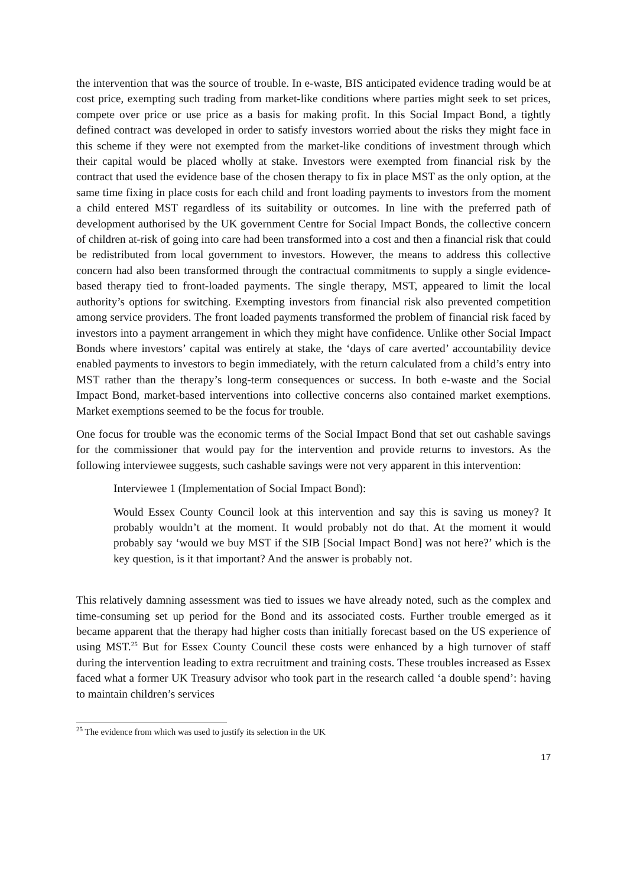the intervention that was the source of trouble. In e-waste, BIS anticipated evidence trading would be at cost price, exempting such trading from market-like conditions where parties might seek to set prices, compete over price or use price as a basis for making profit. In this Social Impact Bond, a tightly defined contract was developed in order to satisfy investors worried about the risks they might face in this scheme if they were not exempted from the market-like conditions of investment through which their capital would be placed wholly at stake. Investors were exempted from financial risk by the contract that used the evidence base of the chosen therapy to fix in place MST as the only option, at the same time fixing in place costs for each child and front loading payments to investors from the moment a child entered MST regardless of its suitability or outcomes. In line with the preferred path of development authorised by the UK government Centre for Social Impact Bonds, the collective concern of children at-risk of going into care had been transformed into a cost and then a financial risk that could be redistributed from local government to investors. However, the means to address this collective concern had also been transformed through the contractual commitments to supply a single evidence-based therapy tied to front-loaded payments. The single therapy, MST, appeared to limit the local authority’s options for switching. Exempting investors from financial risk also prevented competition among service providers. The front loaded payments transformed the problem of financial risk faced by investors into a payment arrangement in which they might have confidence. Unlike other Social Impact Bonds where investors’ capital was entirely at stake, the ‘days of care averted’ accountability device enabled payments to investors to begin immediately, with the return calculated from a child’s entry into MST rather than the therapy’s long-term consequences or success. In both e-waste and the Social Impact Bond, market-based interventions into collective concerns also contained market exemptions. Market exemptions seemed to be the focus for trouble.
One focus for trouble was the economic terms of the Social Impact Bond that set out cashable savings for the commissioner that would pay for the intervention and provide returns to investors. As the following interviewee suggests, such cashable savings were not very apparent in this intervention:
Interviewee 1 (Implementation of Social Impact Bond):
Would Essex County Council look at this intervention and say this is saving us money? It probably wouldn’t at the moment. It would probably not do that. At the moment it would probably say ‘would we buy MST if the SIB [Social Impact Bond] was not here?’ which is the key question, is it that important? And the answer is probably not.
This relatively damning assessment was tied to issues we have already noted, such as the complex and time-consuming set up period for the Bond and its associated costs. Further trouble emerged as it became apparent that the therapy had higher costs than initially forecast based on the US experience of using MST.<sup>25</sup> But for Essex County Council these costs were enhanced by a high turnover of staff during the intervention leading to extra recruitment and training costs. These troubles increased as Essex faced what a former UK Treasury advisor who took part in the research called ‘a double spend’: having to maintain children’s services
<sup>25</sup> The evidence from which was used to justify its selection in the UK
17